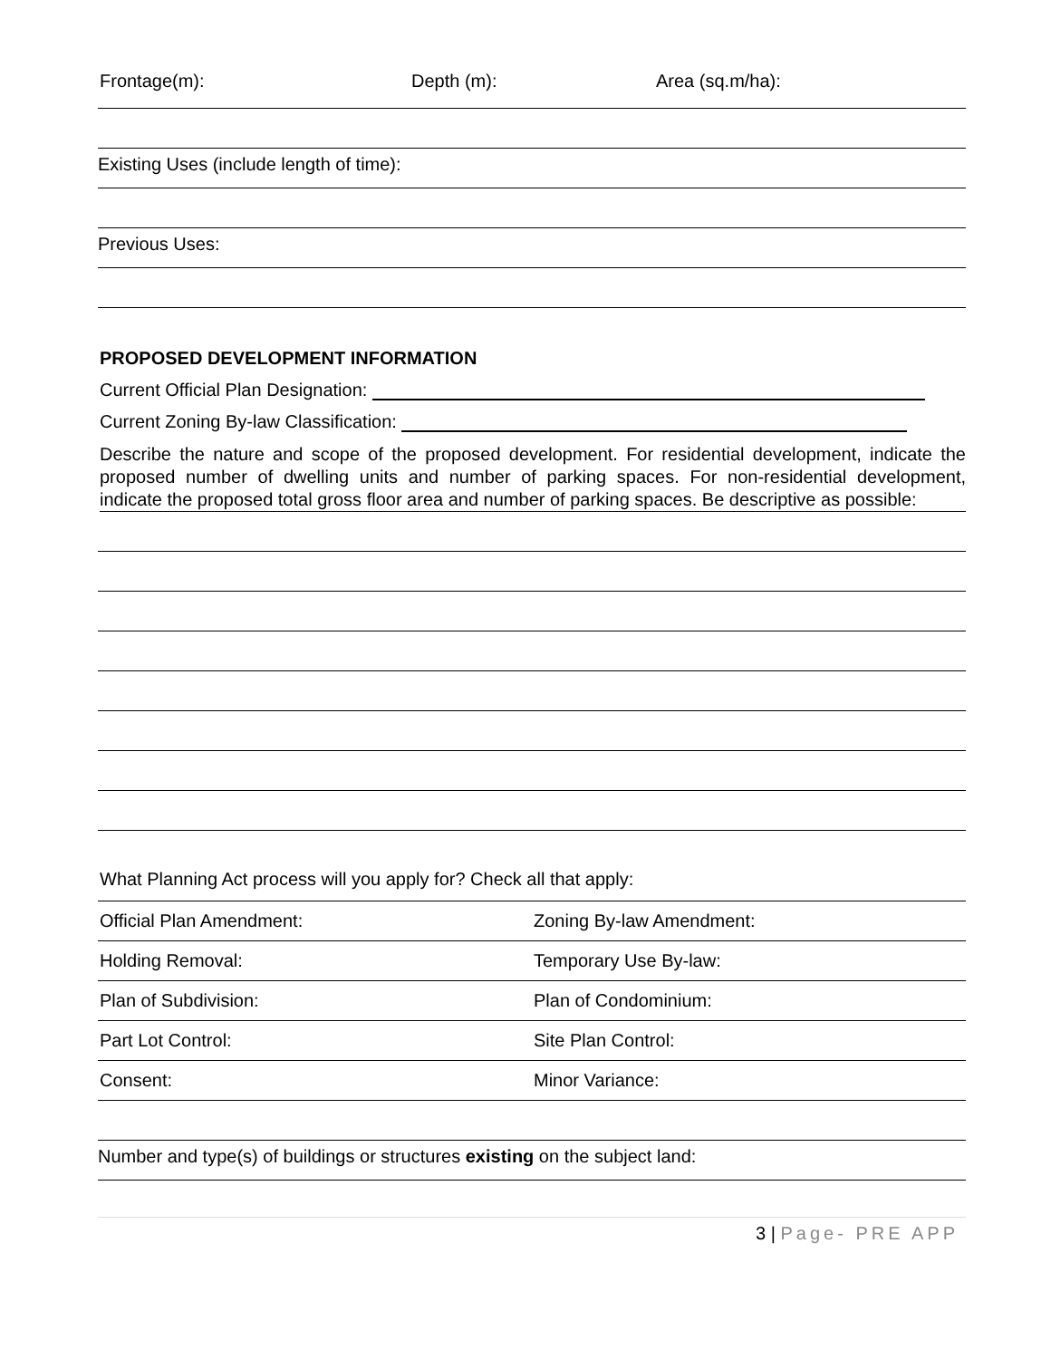Frontage(m): Depth (m): Area (sq.m/ha):
Existing Uses (include length of time):
Previous Uses:
PROPOSED DEVELOPMENT INFORMATION
Current Official Plan Designation:
Current Zoning By-law Classification:
Describe the nature and scope of the proposed development. For residential development, indicate the proposed number of dwelling units and number of parking spaces. For non-residential development, indicate the proposed total gross floor area and number of parking spaces. Be descriptive as possible:
What Planning Act process will you apply for? Check all that apply:
| Official Plan Amendment: | Zoning By-law Amendment: |
| Holding Removal: | Temporary Use By-law: |
| Plan of Subdivision: | Plan of Condominium: |
| Part Lot Control: | Site Plan Control: |
| Consent: | Minor Variance: |
Number and type(s) of buildings or structures existing on the subject land:
3 | Page- PRE APP